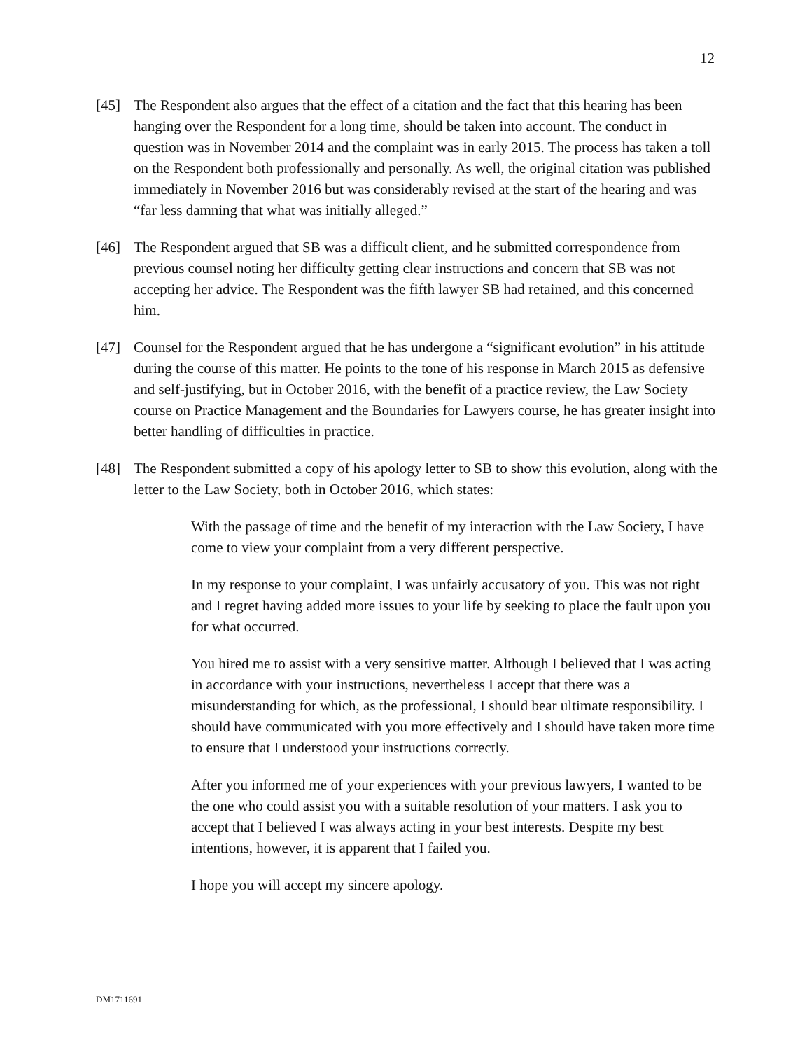12
[45] The Respondent also argues that the effect of a citation and the fact that this hearing has been hanging over the Respondent for a long time, should be taken into account. The conduct in question was in November 2014 and the complaint was in early 2015. The process has taken a toll on the Respondent both professionally and personally. As well, the original citation was published immediately in November 2016 but was considerably revised at the start of the hearing and was “far less damning that what was initially alleged.”
[46] The Respondent argued that SB was a difficult client, and he submitted correspondence from previous counsel noting her difficulty getting clear instructions and concern that SB was not accepting her advice. The Respondent was the fifth lawyer SB had retained, and this concerned him.
[47] Counsel for the Respondent argued that he has undergone a “significant evolution” in his attitude during the course of this matter. He points to the tone of his response in March 2015 as defensive and self-justifying, but in October 2016, with the benefit of a practice review, the Law Society course on Practice Management and the Boundaries for Lawyers course, he has greater insight into better handling of difficulties in practice.
[48] The Respondent submitted a copy of his apology letter to SB to show this evolution, along with the letter to the Law Society, both in October 2016, which states:
With the passage of time and the benefit of my interaction with the Law Society, I have come to view your complaint from a very different perspective.
In my response to your complaint, I was unfairly accusatory of you. This was not right and I regret having added more issues to your life by seeking to place the fault upon you for what occurred.
You hired me to assist with a very sensitive matter. Although I believed that I was acting in accordance with your instructions, nevertheless I accept that there was a misunderstanding for which, as the professional, I should bear ultimate responsibility. I should have communicated with you more effectively and I should have taken more time to ensure that I understood your instructions correctly.
After you informed me of your experiences with your previous lawyers, I wanted to be the one who could assist you with a suitable resolution of your matters. I ask you to accept that I believed I was always acting in your best interests. Despite my best intentions, however, it is apparent that I failed you.
I hope you will accept my sincere apology.
DM1711691